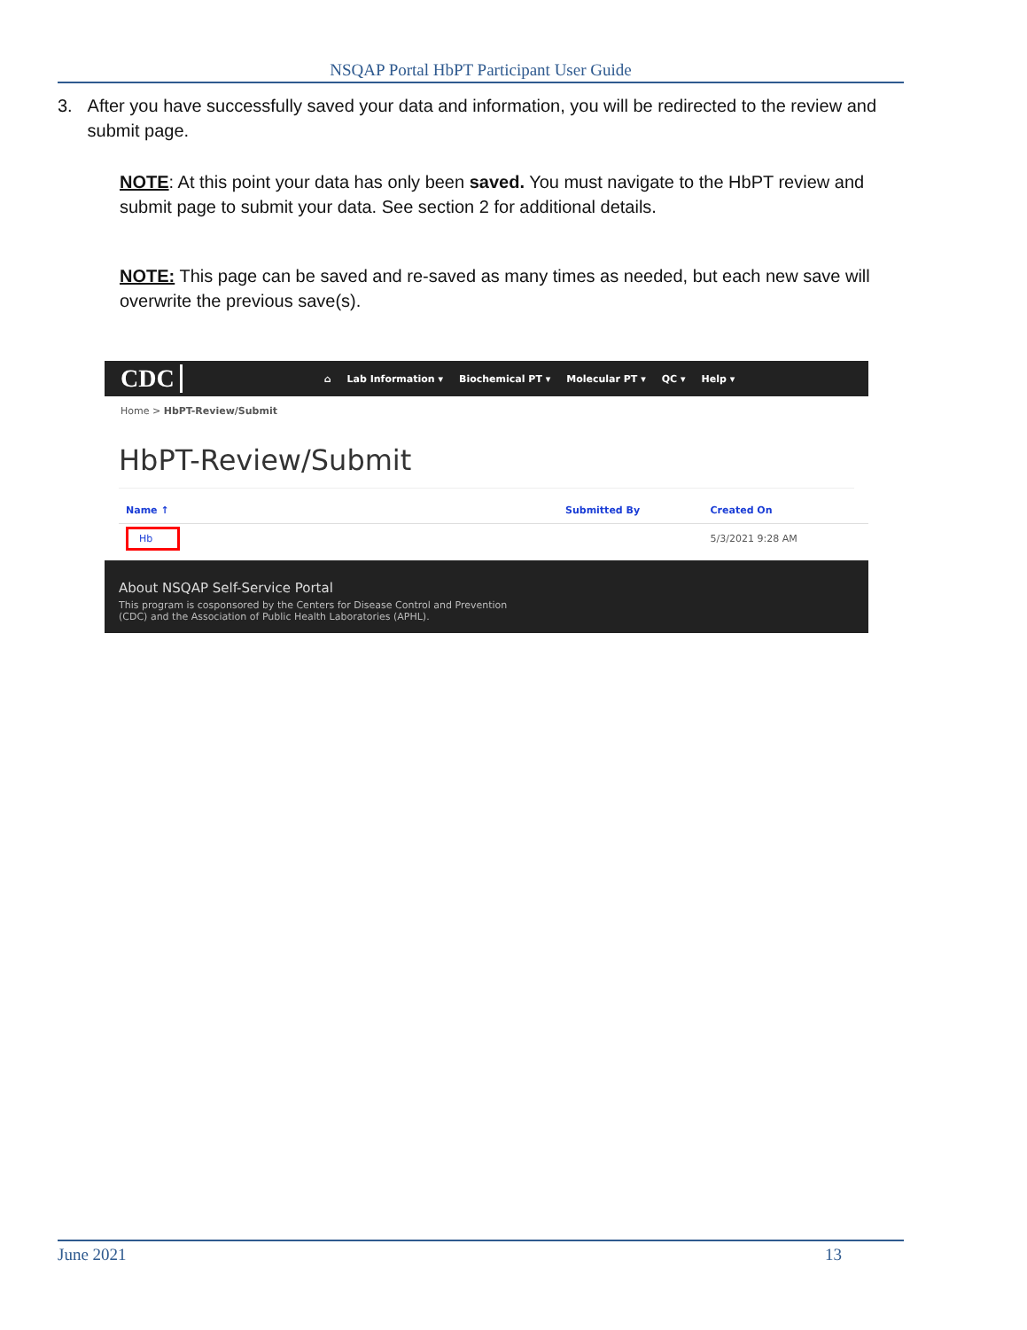NSQAP Portal HbPT Participant User Guide
3. After you have successfully saved your data and information, you will be redirected to the review and submit page.
NOTE: At this point your data has only been saved. You must navigate to the HbPT review and submit page to submit your data. See section 2 for additional details.
NOTE: This page can be saved and re-saved as many times as needed, but each new save will overwrite the previous save(s).
CDC
⌂ Lab Information ▾ Biochemical PT ▾ Molecular PT ▾ QC ▾ Help ▾
Home > HbPT-Review/Submit
HbPT-Review/Submit
| Name ↑ | Submitted By | Created On |
| --- | --- | --- |
| Hb | | 5/3/2021 9:28 AM |
About NSQAP Self-Service Portal
This program is cosponsored by the Centers for Disease Control and Prevention
(CDC) and the Association of Public Health Laboratories (APHL).
June 2021 13